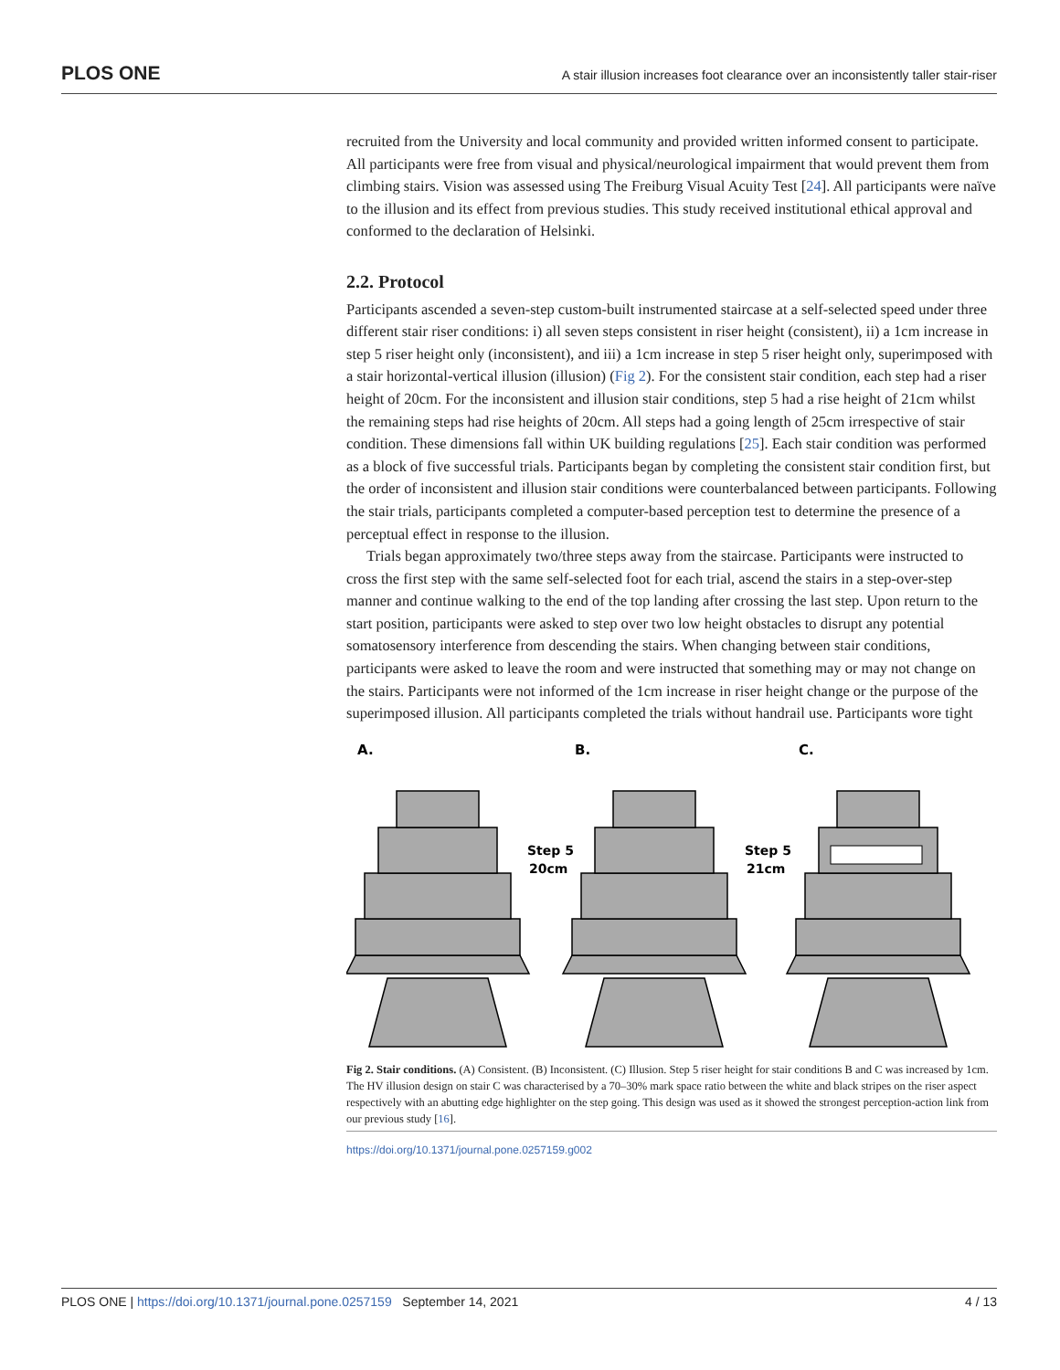PLOS ONE A stair illusion increases foot clearance over an inconsistently taller stair-riser
recruited from the University and local community and provided written informed consent to participate. All participants were free from visual and physical/neurological impairment that would prevent them from climbing stairs. Vision was assessed using The Freiburg Visual Acuity Test [24]. All participants were naïve to the illusion and its effect from previous studies. This study received institutional ethical approval and conformed to the declaration of Helsinki.
2.2. Protocol
Participants ascended a seven-step custom-built instrumented staircase at a self-selected speed under three different stair riser conditions: i) all seven steps consistent in riser height (consistent), ii) a 1cm increase in step 5 riser height only (inconsistent), and iii) a 1cm increase in step 5 riser height only, superimposed with a stair horizontal-vertical illusion (illusion) (Fig 2). For the consistent stair condition, each step had a riser height of 20cm. For the inconsistent and illusion stair conditions, step 5 had a rise height of 21cm whilst the remaining steps had rise heights of 20cm. All steps had a going length of 25cm irrespective of stair condition. These dimensions fall within UK building regulations [25]. Each stair condition was performed as a block of five successful trials. Participants began by completing the consistent stair condition first, but the order of inconsistent and illusion stair conditions were counterbalanced between participants. Following the stair trials, participants completed a computer-based perception test to determine the presence of a perceptual effect in response to the illusion.
Trials began approximately two/three steps away from the staircase. Participants were instructed to cross the first step with the same self-selected foot for each trial, ascend the stairs in a step-over-step manner and continue walking to the end of the top landing after crossing the last step. Upon return to the start position, participants were asked to step over two low height obstacles to disrupt any potential somatosensory interference from descending the stairs. When changing between stair conditions, participants were asked to leave the room and were instructed that something may or may not change on the stairs. Participants were not informed of the 1cm increase in riser height change or the purpose of the superimposed illusion. All participants completed the trials without handrail use. Participants wore tight
A.
B.
C.
Step 5
20cm
Step 5
21cm
Fig 2. Stair conditions. (A) Consistent. (B) Inconsistent. (C) Illusion. Step 5 riser height for stair conditions B and C was increased by 1cm. The HV illusion design on stair C was characterised by a 70–30% mark space ratio between the white and black stripes on the riser aspect respectively with an abutting edge highlighter on the step going. This design was used as it showed the strongest perception-action link from our previous study [16].
https://doi.org/10.1371/journal.pone.0257159.g002
PLOS ONE | https://doi.org/10.1371/journal.pone.0257159 September 14, 2021 4 / 13